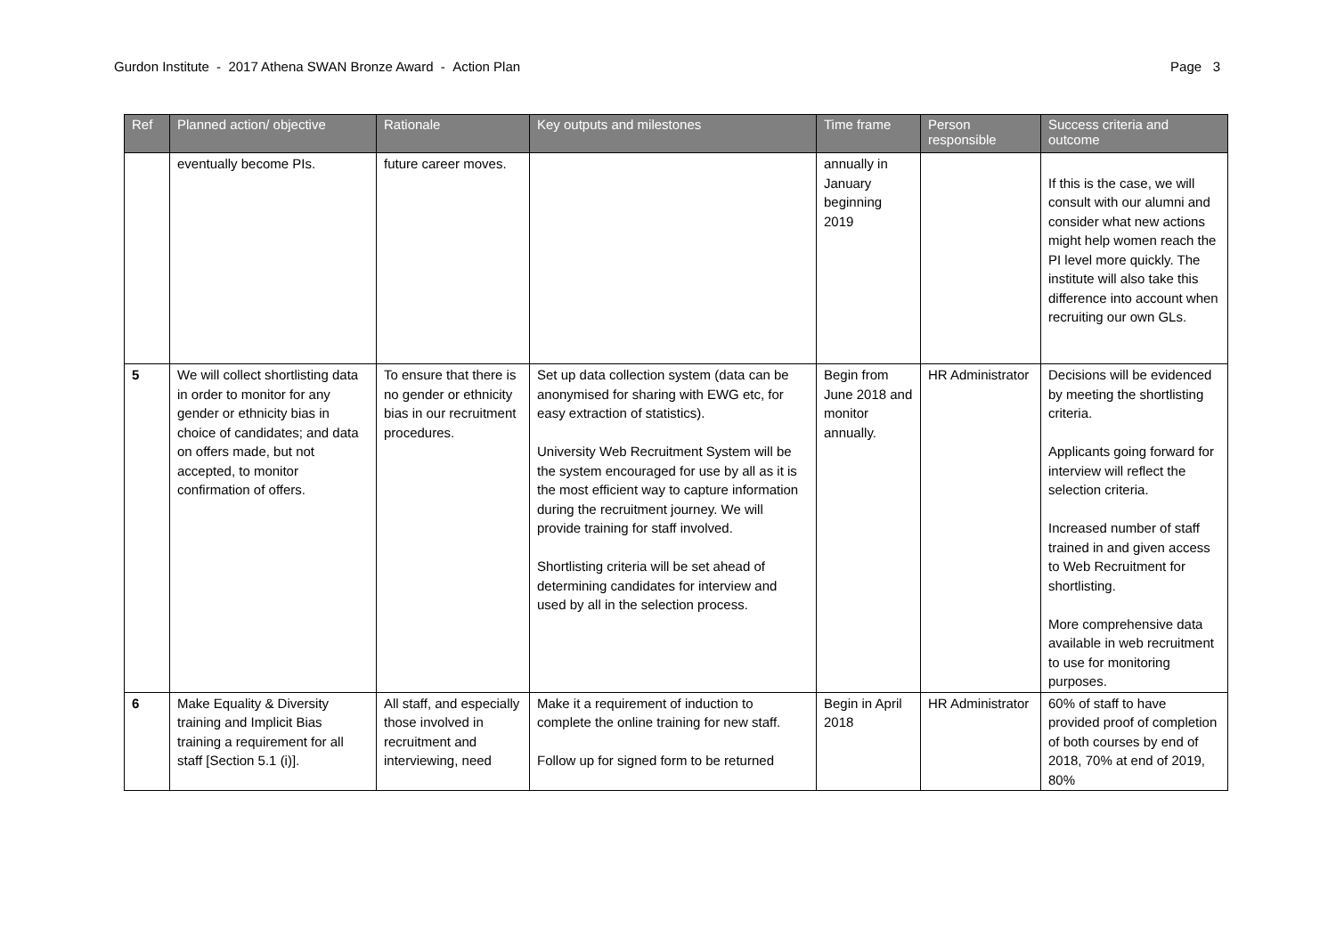Gurdon Institute - 2017 Athena SWAN Bronze Award - Action Plan Page 3
| Ref | Planned action/ objective | Rationale | Key outputs and milestones | Time frame | Person responsible | Success criteria and outcome |
| --- | --- | --- | --- | --- | --- | --- |
| | eventually become PIs. | future career moves. | | annually in January beginning 2019 | | If this is the case, we will consult with our alumni and consider what new actions might help women reach the PI level more quickly. The institute will also take this difference into account when recruiting our own GLs. |
| 5 | We will collect shortlisting data in order to monitor for any gender or ethnicity bias in choice of candidates; and data on offers made, but not accepted, to monitor confirmation of offers. | To ensure that there is no gender or ethnicity bias in our recruitment procedures. | Set up data collection system (data can be anonymised for sharing with EWG etc, for easy extraction of statistics). University Web Recruitment System will be the system encouraged for use by all as it is the most efficient way to capture information during the recruitment journey. We will provide training for staff involved. Shortlisting criteria will be set ahead of determining candidates for interview and used by all in the selection process. | Begin from June 2018 and monitor annually. | HR Administrator | Decisions will be evidenced by meeting the shortlisting criteria. Applicants going forward for interview will reflect the selection criteria. Increased number of staff trained in and given access to Web Recruitment for shortlisting. More comprehensive data available in web recruitment to use for monitoring purposes. |
| 6 | Make Equality & Diversity training and Implicit Bias training a requirement for all staff [Section 5.1 (i)]. | All staff, and especially those involved in recruitment and interviewing, need | Make it a requirement of induction to complete the online training for new staff. Follow up for signed form to be returned | Begin in April 2018 | HR Administrator | 60% of staff to have provided proof of completion of both courses by end of 2018, 70% at end of 2019, 80% |